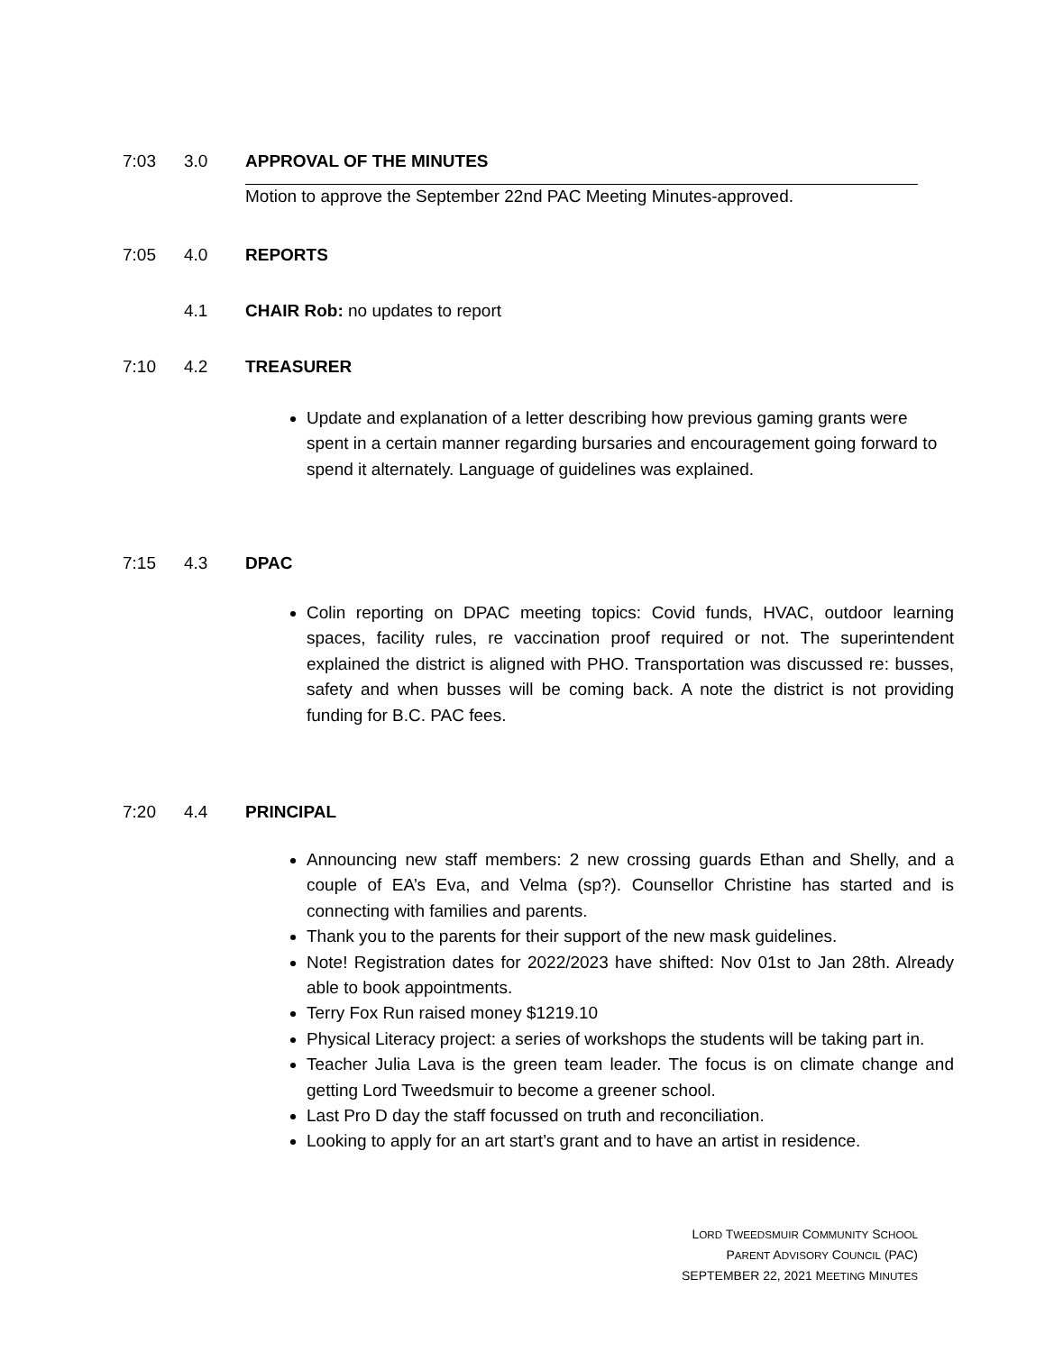7:03 3.0 APPROVAL OF THE MINUTES
Motion to approve the September 22nd PAC Meeting Minutes-approved.
7:05 4.0 REPORTS
4.1 CHAIR Rob: no updates to report
7:10 4.2 TREASURER
Update and explanation of a letter describing how previous gaming grants were spent in a certain manner regarding bursaries and encouragement going forward to spend it alternately. Language of guidelines was explained.
7:15 4.3 DPAC
Colin reporting on DPAC meeting topics: Covid funds, HVAC, outdoor learning spaces, facility rules, re vaccination proof required or not. The superintendent explained the district is aligned with PHO. Transportation was discussed re: busses, safety and when busses will be coming back. A note the district is not providing funding for B.C. PAC fees.
7:20 4.4 PRINCIPAL
Announcing new staff members: 2 new crossing guards Ethan and Shelly, and a couple of EA’s Eva, and Velma (sp?). Counsellor Christine has started and is connecting with families and parents.
Thank you to the parents for their support of the new mask guidelines.
Note! Registration dates for 2022/2023 have shifted: Nov 01st to Jan 28th. Already able to book appointments.
Terry Fox Run raised money $1219.10
Physical Literacy project: a series of workshops the students will be taking part in.
Teacher Julia Lava is the green team leader. The focus is on climate change and getting Lord Tweedsmuir to become a greener school.
Last Pro D day the staff focussed on truth and reconciliation.
Looking to apply for an art start’s grant and to have an artist in residence.
LORD TWEEDSMUIR COMMUNITY SCHOOL
PARENT ADVISORY COUNCIL (PAC)
SEPTEMBER 22, 2021 MEETING MINUTES